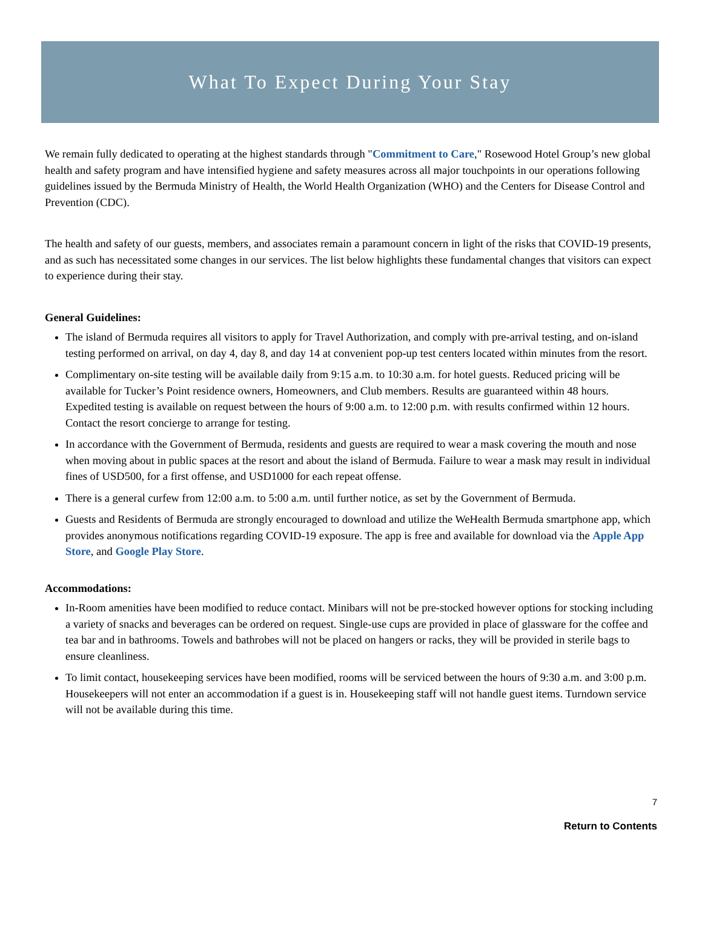What To Expect During Your Stay
We remain fully dedicated to operating at the highest standards through "Commitment to Care," Rosewood Hotel Group’s new global health and safety program and have intensified hygiene and safety measures across all major touchpoints in our operations following guidelines issued by the Bermuda Ministry of Health, the World Health Organization (WHO) and the Centers for Disease Control and Prevention (CDC).
The health and safety of our guests, members, and associates remain a paramount concern in light of the risks that COVID-19 presents, and as such has necessitated some changes in our services. The list below highlights these fundamental changes that visitors can expect to experience during their stay.
General Guidelines:
The island of Bermuda requires all visitors to apply for Travel Authorization, and comply with pre-arrival testing, and on-island testing performed on arrival, on day 4, day 8, and day 14 at convenient pop-up test centers located within minutes from the resort.
Complimentary on-site testing will be available daily from 9:15 a.m. to 10:30 a.m. for hotel guests. Reduced pricing will be available for Tucker’s Point residence owners, Homeowners, and Club members. Results are guaranteed within 48 hours. Expedited testing is available on request between the hours of 9:00 a.m. to 12:00 p.m. with results confirmed within 12 hours. Contact the resort concierge to arrange for testing.
In accordance with the Government of Bermuda, residents and guests are required to wear a mask covering the mouth and nose when moving about in public spaces at the resort and about the island of Bermuda. Failure to wear a mask may result in individual fines of USD500, for a first offense, and USD1000 for each repeat offense.
There is a general curfew from 12:00 a.m. to 5:00 a.m. until further notice, as set by the Government of Bermuda.
Guests and Residents of Bermuda are strongly encouraged to download and utilize the WeHealth Bermuda smartphone app, which provides anonymous notifications regarding COVID-19 exposure. The app is free and available for download via the Apple App Store, and Google Play Store.
Accommodations:
In-Room amenities have been modified to reduce contact. Minibars will not be pre-stocked however options for stocking including a variety of snacks and beverages can be ordered on request. Single-use cups are provided in place of glassware for the coffee and tea bar and in bathrooms. Towels and bathrobes will not be placed on hangers or racks, they will be provided in sterile bags to ensure cleanliness.
To limit contact, housekeeping services have been modified, rooms will be serviced between the hours of 9:30 a.m. and 3:00 p.m. Housekeepers will not enter an accommodation if a guest is in. Housekeeping staff will not handle guest items. Turndown service will not be available during this time.
7
Return to Contents